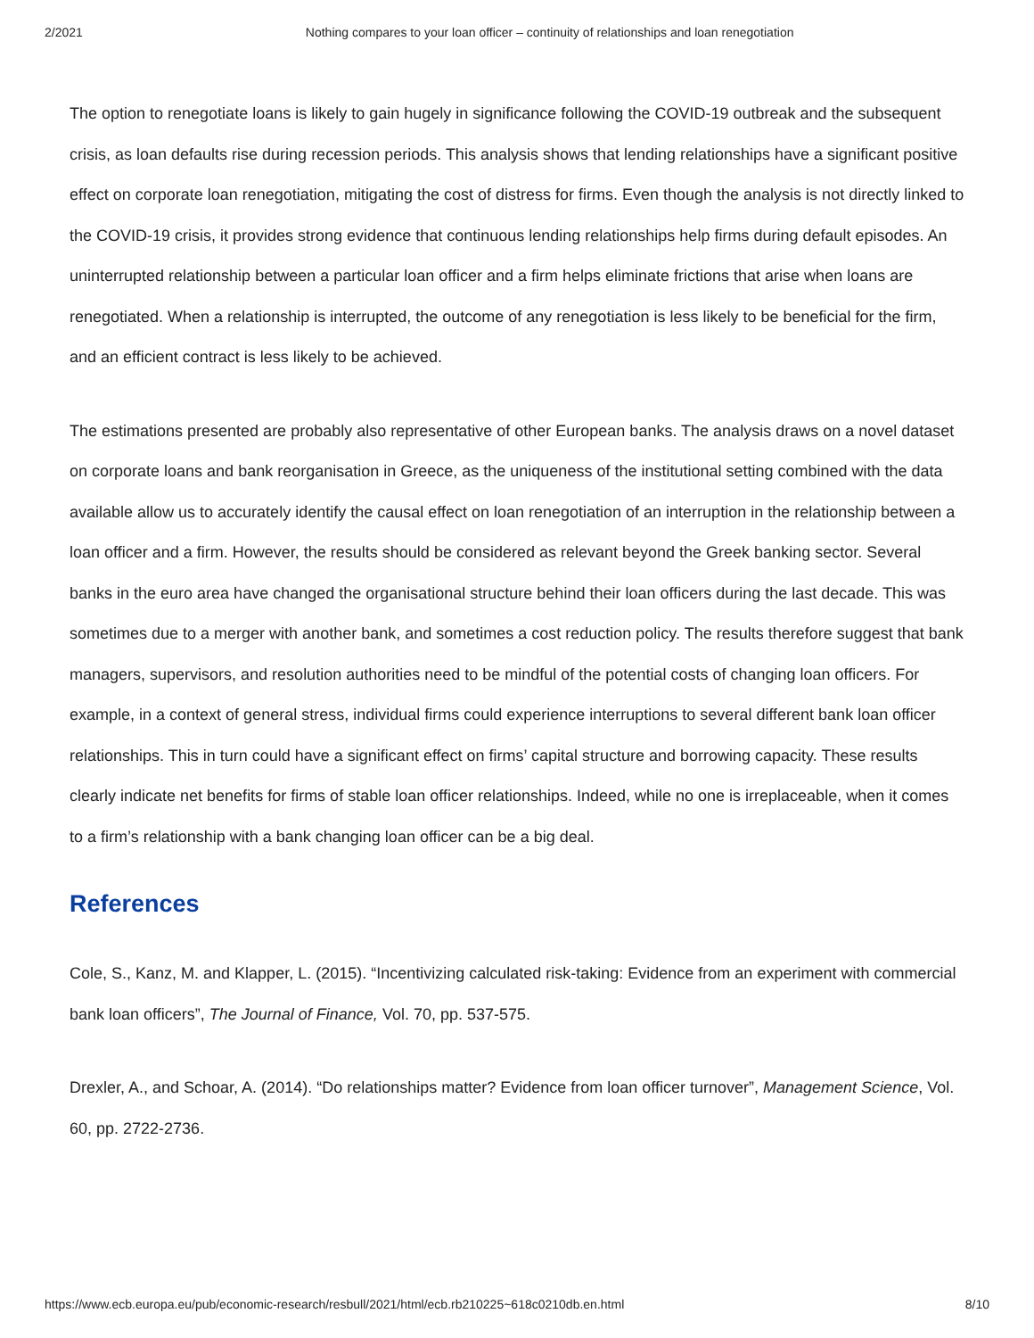2/2021 Nothing compares to your loan officer – continuity of relationships and loan renegotiation
The option to renegotiate loans is likely to gain hugely in significance following the COVID-19 outbreak and the subsequent crisis, as loan defaults rise during recession periods. This analysis shows that lending relationships have a significant positive effect on corporate loan renegotiation, mitigating the cost of distress for firms. Even though the analysis is not directly linked to the COVID-19 crisis, it provides strong evidence that continuous lending relationships help firms during default episodes. An uninterrupted relationship between a particular loan officer and a firm helps eliminate frictions that arise when loans are renegotiated. When a relationship is interrupted, the outcome of any renegotiation is less likely to be beneficial for the firm, and an efficient contract is less likely to be achieved.
The estimations presented are probably also representative of other European banks. The analysis draws on a novel dataset on corporate loans and bank reorganisation in Greece, as the uniqueness of the institutional setting combined with the data available allow us to accurately identify the causal effect on loan renegotiation of an interruption in the relationship between a loan officer and a firm. However, the results should be considered as relevant beyond the Greek banking sector. Several banks in the euro area have changed the organisational structure behind their loan officers during the last decade. This was sometimes due to a merger with another bank, and sometimes a cost reduction policy. The results therefore suggest that bank managers, supervisors, and resolution authorities need to be mindful of the potential costs of changing loan officers. For example, in a context of general stress, individual firms could experience interruptions to several different bank loan officer relationships. This in turn could have a significant effect on firms’ capital structure and borrowing capacity. These results clearly indicate net benefits for firms of stable loan officer relationships. Indeed, while no one is irreplaceable, when it comes to a firm’s relationship with a bank changing loan officer can be a big deal.
References
Cole, S., Kanz, M. and Klapper, L. (2015). “Incentivizing calculated risk-taking: Evidence from an experiment with commercial bank loan officers”, The Journal of Finance, Vol. 70, pp. 537-575.
Drexler, A., and Schoar, A. (2014). “Do relationships matter? Evidence from loan officer turnover”, Management Science, Vol. 60, pp. 2722-2736.
https://www.ecb.europa.eu/pub/economic-research/resbull/2021/html/ecb.rb210225~618c0210db.en.html 8/10